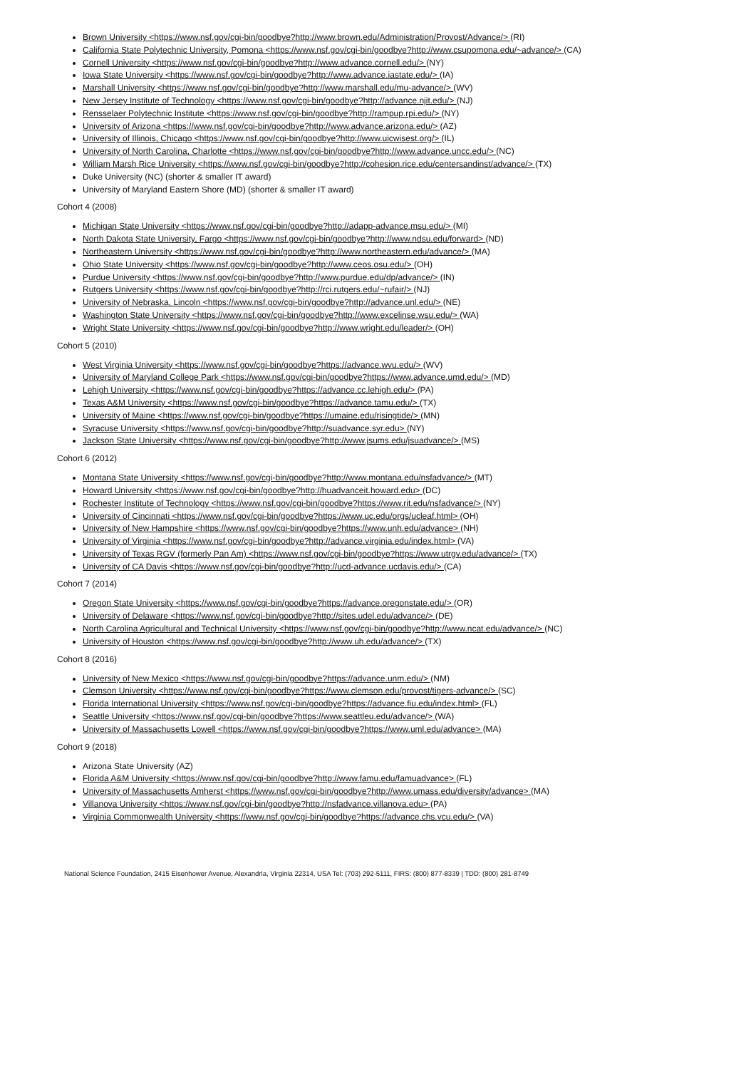Brown University <https://www.nsf.gov/cgi-bin/goodbye?http://www.brown.edu/Administration/Provost/Advance/> (RI)
California State Polytechnic University, Pomona <https://www.nsf.gov/cgi-bin/goodbye?http://www.csupomona.edu/~advance/> (CA)
Cornell University <https://www.nsf.gov/cgi-bin/goodbye?http://www.advance.cornell.edu/> (NY)
Iowa State University <https://www.nsf.gov/cgi-bin/goodbye?http://www.advance.iastate.edu/> (IA)
Marshall University <https://www.nsf.gov/cgi-bin/goodbye?http://www.marshall.edu/mu-advance/> (WV)
New Jersey Institute of Technology <https://www.nsf.gov/cgi-bin/goodbye?http://advance.njit.edu/> (NJ)
Rensselaer Polytechnic Institute <https://www.nsf.gov/cgi-bin/goodbye?http://rampup.rpi.edu/> (NY)
University of Arizona <https://www.nsf.gov/cgi-bin/goodbye?http://www.advance.arizona.edu/> (AZ)
University of Illinois, Chicago <https://www.nsf.gov/cgi-bin/goodbye?http://www.uicwisest.org/> (IL)
University of North Carolina, Charlotte <https://www.nsf.gov/cgi-bin/goodbye?http://www.advance.uncc.edu/> (NC)
William Marsh Rice University <https://www.nsf.gov/cgi-bin/goodbye?http://cohesion.rice.edu/centersandinst/advance/> (TX)
Duke University (NC) (shorter & smaller IT award)
University of Maryland Eastern Shore (MD) (shorter & smaller IT award)
Cohort 4 (2008)
Michigan State University <https://www.nsf.gov/cgi-bin/goodbye?http://adapp-advance.msu.edu/> (MI)
North Dakota State University, Fargo <https://www.nsf.gov/cgi-bin/goodbye?http://www.ndsu.edu/forward> (ND)
Northeastern University <https://www.nsf.gov/cgi-bin/goodbye?http://www.northeastern.edu/advance/> (MA)
Ohio State University <https://www.nsf.gov/cgi-bin/goodbye?http://www.ceos.osu.edu/> (OH)
Purdue University <https://www.nsf.gov/cgi-bin/goodbye?http://www.purdue.edu/dp/advance/> (IN)
Rutgers University <https://www.nsf.gov/cgi-bin/goodbye?http://rci.rutgers.edu/~rufair/> (NJ)
University of Nebraska, Lincoln <https://www.nsf.gov/cgi-bin/goodbye?http://advance.unl.edu/> (NE)
Washington State University <https://www.nsf.gov/cgi-bin/goodbye?http://www.excelinse.wsu.edu/> (WA)
Wright State University <https://www.nsf.gov/cgi-bin/goodbye?http://www.wright.edu/leader/> (OH)
Cohort 5 (2010)
West Virginia University <https://www.nsf.gov/cgi-bin/goodbye?https://advance.wvu.edu/> (WV)
University of Maryland College Park <https://www.nsf.gov/cgi-bin/goodbye?https://www.advance.umd.edu/> (MD)
Lehigh University <https://www.nsf.gov/cgi-bin/goodbye?https://advance.cc.lehigh.edu/> (PA)
Texas A&M University <https://www.nsf.gov/cgi-bin/goodbye?https://advance.tamu.edu/> (TX)
University of Maine <https://www.nsf.gov/cgi-bin/goodbye?https://umaine.edu/risingtide/> (MN)
Syracuse University <https://www.nsf.gov/cgi-bin/goodbye?http://suadvance.syr.edu> (NY)
Jackson State University <https://www.nsf.gov/cgi-bin/goodbye?http://www.jsums.edu/jsuadvance/> (MS)
Cohort 6 (2012)
Montana State University <https://www.nsf.gov/cgi-bin/goodbye?http://www.montana.edu/nsfadvance/> (MT)
Howard University <https://www.nsf.gov/cgi-bin/goodbye?http://huadvanceit.howard.edu> (DC)
Rochester Institute of Technology <https://www.nsf.gov/cgi-bin/goodbye?https://www.rit.edu/nsfadvance/> (NY)
University of Cincinnati <https://www.nsf.gov/cgi-bin/goodbye?https://www.uc.edu/orgs/ucleaf.html> (OH)
University of New Hampshire <https://www.nsf.gov/cgi-bin/goodbye?https://www.unh.edu/advance> (NH)
University of Virginia <https://www.nsf.gov/cgi-bin/goodbye?http://advance.virginia.edu/index.html> (VA)
University of Texas RGV (formerly Pan Am) <https://www.nsf.gov/cgi-bin/goodbye?https://www.utrgv.edu/advance/> (TX)
University of CA Davis <https://www.nsf.gov/cgi-bin/goodbye?http://ucd-advance.ucdavis.edu/> (CA)
Cohort 7 (2014)
Oregon State University <https://www.nsf.gov/cgi-bin/goodbye?https://advance.oregonstate.edu/> (OR)
University of Delaware <https://www.nsf.gov/cgi-bin/goodbye?http://sites.udel.edu/advance/> (DE)
North Carolina Agricultural and Technical University <https://www.nsf.gov/cgi-bin/goodbye?http://www.ncat.edu/advance/> (NC)
University of Houston <https://www.nsf.gov/cgi-bin/goodbye?http://www.uh.edu/advance/> (TX)
Cohort 8 (2016)
University of New Mexico <https://www.nsf.gov/cgi-bin/goodbye?https://advance.unm.edu/> (NM)
Clemson University <https://www.nsf.gov/cgi-bin/goodbye?https://www.clemson.edu/provost/tigers-advance/> (SC)
Florida International University <https://www.nsf.gov/cgi-bin/goodbye?https://advance.fiu.edu/index.html> (FL)
Seattle University <https://www.nsf.gov/cgi-bin/goodbye?https://www.seattleu.edu/advance/> (WA)
University of Massachusetts Lowell <https://www.nsf.gov/cgi-bin/goodbye?https://www.uml.edu/advance> (MA)
Cohort 9 (2018)
Arizona State University (AZ)
Florida A&M University <https://www.nsf.gov/cgi-bin/goodbye?http://www.famu.edu/famuadvance> (FL)
University of Massachusetts Amherst <https://www.nsf.gov/cgi-bin/goodbye?http://www.umass.edu/diversity/advance> (MA)
Villanova University <https://www.nsf.gov/cgi-bin/goodbye?http://nsfadvance.villanova.edu> (PA)
Virginia Commonwealth University <https://www.nsf.gov/cgi-bin/goodbye?https://advance.chs.vcu.edu/> (VA)
National Science Foundation, 2415 Eisenhower Avenue, Alexandria, Virginia 22314, USA Tel: (703) 292-5111, FIRS: (800) 877-8339 | TDD: (800) 281-8749